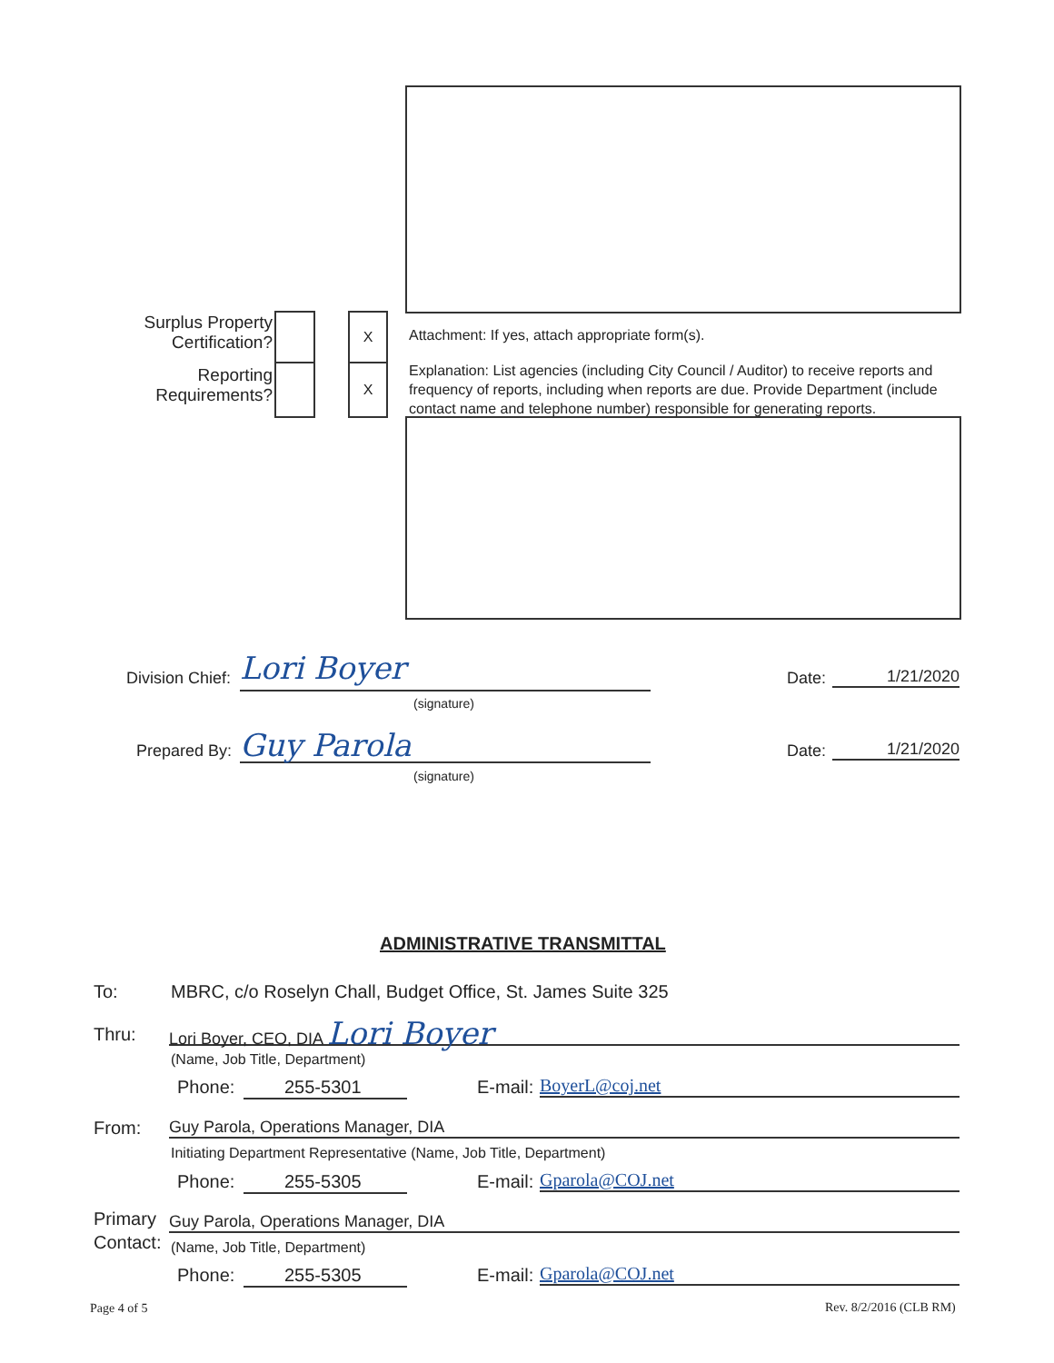Surplus Property Certification?
X
Attachment: If yes, attach appropriate form(s).
Reporting Requirements?
X
Explanation: List agencies (including City Council / Auditor) to receive reports and frequency of reports, including when reports are due. Provide Department (include contact name and telephone number) responsible for generating reports.
Division Chief:
Lori Boyer
(signature)
Date: 1/21/2020
Prepared By:
Guy Parola
(signature)
Date: 1/21/2020
ADMINISTRATIVE TRANSMITTAL
To:
MBRC, c/o Roselyn Chall, Budget Office, St. James Suite 325
Thru:
Lori Boyer, CEO, DIA Lori Boyer
(Name, Job Title, Department)
Phone: 255-5301 E-mail: BoyerL@coj.net
From: Guy Parola, Operations Manager, DIA
Initiating Department Representative (Name, Job Title, Department)
Phone: 255-5305 E-mail: Gparola@COJ.net
Primary
Contact:
Guy Parola, Operations Manager, DIA
(Name, Job Title, Department)
Phone: 255-5305 E-mail: Gparola@COJ.net
Page 4 of 5 Rev. 8/2/2016 (CLB RM)